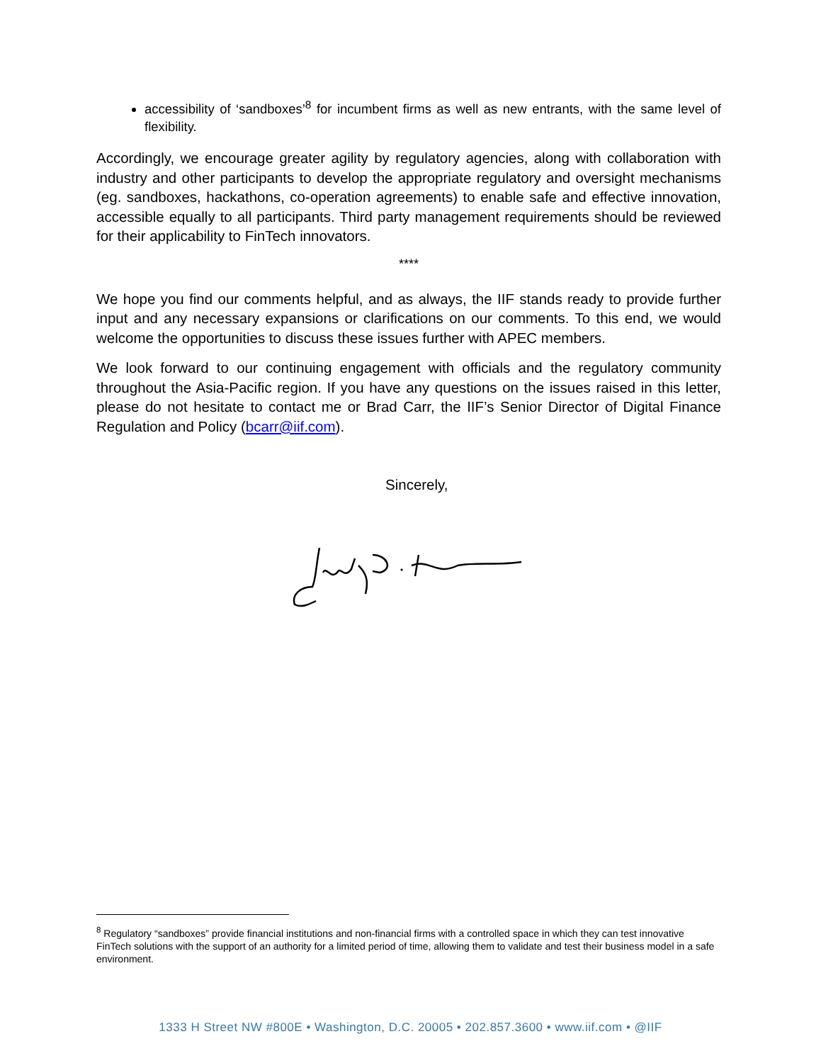accessibility of ‘sandboxes’<sup>8</sup> for incumbent firms as well as new entrants, with the same level of flexibility.
Accordingly, we encourage greater agility by regulatory agencies, along with collaboration with industry and other participants to develop the appropriate regulatory and oversight mechanisms (eg. sandboxes, hackathons, co-operation agreements) to enable safe and effective innovation, accessible equally to all participants. Third party management requirements should be reviewed for their applicability to FinTech innovators.
****
We hope you find our comments helpful, and as always, the IIF stands ready to provide further input and any necessary expansions or clarifications on our comments. To this end, we would welcome the opportunities to discuss these issues further with APEC members.
We look forward to our continuing engagement with officials and the regulatory community throughout the Asia-Pacific region. If you have any questions on the issues raised in this letter, please do not hesitate to contact me or Brad Carr, the IIF’s Senior Director of Digital Finance Regulation and Policy (bcarr@iif.com).
Sincerely,
<sup>8</sup> Regulatory “sandboxes” provide financial institutions and non-financial firms with a controlled space in which they can test innovative FinTech solutions with the support of an authority for a limited period of time, allowing them to validate and test their business model in a safe environment.
1333 H Street NW #800E • Washington, D.C. 20005 • 202.857.3600 • www.iif.com • @IIF